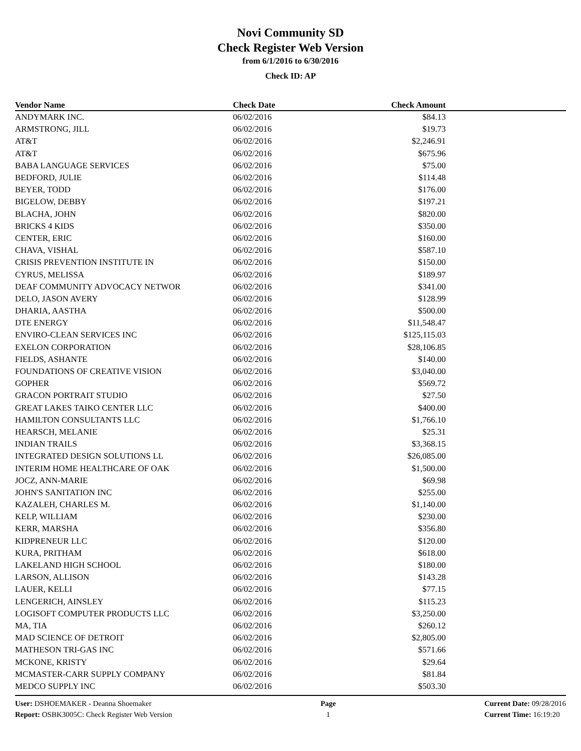Novi Community SD
Check Register Web Version
from 6/1/2016 to 6/30/2016
Check ID: AP
| Vendor Name | Check Date | Check Amount | |
| --- | --- | --- | --- |
| ANDYMARK INC. | 06/02/2016 | $84.13 | |
| ARMSTRONG, JILL | 06/02/2016 | $19.73 | |
| AT&T | 06/02/2016 | $2,246.91 | |
| AT&T | 06/02/2016 | $675.96 | |
| BABA LANGUAGE SERVICES | 06/02/2016 | $75.00 | |
| BEDFORD, JULIE | 06/02/2016 | $114.48 | |
| BEYER, TODD | 06/02/2016 | $176.00 | |
| BIGELOW, DEBBY | 06/02/2016 | $197.21 | |
| BLACHA, JOHN | 06/02/2016 | $820.00 | |
| BRICKS 4 KIDS | 06/02/2016 | $350.00 | |
| CENTER, ERIC | 06/02/2016 | $160.00 | |
| CHAVA, VISHAL | 06/02/2016 | $587.10 | |
| CRISIS PREVENTION INSTITUTE IN | 06/02/2016 | $150.00 | |
| CYRUS, MELISSA | 06/02/2016 | $189.97 | |
| DEAF COMMUNITY ADVOCACY NETWOR | 06/02/2016 | $341.00 | |
| DELO, JASON AVERY | 06/02/2016 | $128.99 | |
| DHARIA, AASTHA | 06/02/2016 | $500.00 | |
| DTE ENERGY | 06/02/2016 | $11,548.47 | |
| ENVIRO-CLEAN SERVICES INC | 06/02/2016 | $125,115.03 | |
| EXELON CORPORATION | 06/02/2016 | $28,106.85 | |
| FIELDS, ASHANTE | 06/02/2016 | $140.00 | |
| FOUNDATIONS OF CREATIVE VISION | 06/02/2016 | $3,040.00 | |
| GOPHER | 06/02/2016 | $569.72 | |
| GRACON PORTRAIT STUDIO | 06/02/2016 | $27.50 | |
| GREAT LAKES TAIKO CENTER LLC | 06/02/2016 | $400.00 | |
| HAMILTON CONSULTANTS LLC | 06/02/2016 | $1,766.10 | |
| HEARSCH, MELANIE | 06/02/2016 | $25.31 | |
| INDIAN TRAILS | 06/02/2016 | $3,368.15 | |
| INTEGRATED DESIGN SOLUTIONS LL | 06/02/2016 | $26,085.00 | |
| INTERIM HOME HEALTHCARE OF OAK | 06/02/2016 | $1,500.00 | |
| JOCZ, ANN-MARIE | 06/02/2016 | $69.98 | |
| JOHN'S SANITATION INC | 06/02/2016 | $255.00 | |
| KAZALEH, CHARLES M. | 06/02/2016 | $1,140.00 | |
| KELP, WILLIAM | 06/02/2016 | $230.00 | |
| KERR, MARSHA | 06/02/2016 | $356.80 | |
| KIDPRENEUR LLC | 06/02/2016 | $120.00 | |
| KURA, PRITHAM | 06/02/2016 | $618.00 | |
| LAKELAND HIGH SCHOOL | 06/02/2016 | $180.00 | |
| LARSON, ALLISON | 06/02/2016 | $143.28 | |
| LAUER, KELLI | 06/02/2016 | $77.15 | |
| LENGERICH, AINSLEY | 06/02/2016 | $115.23 | |
| LOGISOFT COMPUTER PRODUCTS LLC | 06/02/2016 | $3,250.00 | |
| MA, TIA | 06/02/2016 | $260.12 | |
| MAD SCIENCE OF DETROIT | 06/02/2016 | $2,805.00 | |
| MATHESON TRI-GAS INC | 06/02/2016 | $571.66 | |
| MCKONE, KRISTY | 06/02/2016 | $29.64 | |
| MCMASTER-CARR SUPPLY COMPANY | 06/02/2016 | $81.84 | |
| MEDCO SUPPLY INC | 06/02/2016 | $503.30 | |
User: DSHOEMAKER - Deanna Shoemaker
Report: OSBK3005C: Check Register Web Version
Page
1
Current Date: 09/28/2016
Current Time: 16:19:20